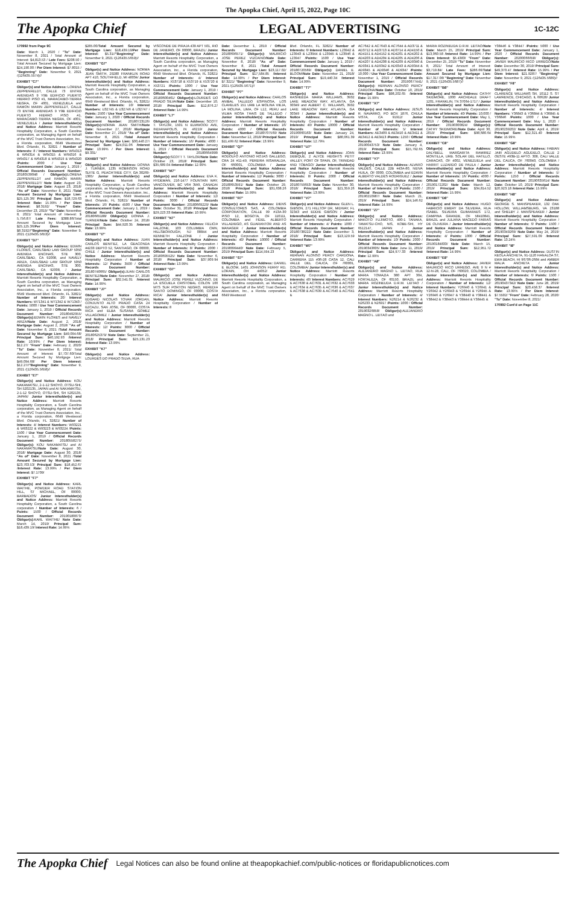The Apopka Chief, April 15, 2022, Page 10C
The Apopka Chief LEGAL ADVERTISING 1C-12C
170992 from Page 9C
Date: March 1, 2020 / "To" Date: November 8, 2021 / Total Amount of Interest: $4,813.53 / Late Fees: $208.50 / Total Amount Secured by Mortgage Lien: $24,190.00 / Per Diem Interest: $7.8015 / "Beginning" Date: November 9, 2021 /(126435.5574)//
EXHIBIT "C7"
Obligor(s) and Notice Address: LORENA ZEPPENFELDT, CALLE 73 ENTRE AVENIDAS 9 Y9B EDIFICIO PUERTO HIERRO PISO #1, MARACAIBO-TIERRA NEGRA, OF 4001, VENEZUELA and RAMON MARIN ZEPPENFELDT, CALLE 73 ENTRE AVENIDAS 9 Y9B EDIFICIO PUERTO HIERRO PISO #1, MARACAIBO-TIERRA NEGRA, OF 4001, VENEZUELA / Junior Interestholder(s) and Notice Address: Marriott Resorts Hospitality Corporation, a South Carolina corporation, as Managing Agent on behalf of the MVC Trust Owners Association, Inc., a Florida corporation, 6649 Westwood Blvd. Orlando, FL 32821 / Number of Interests: 8 / Interest Numbers: W64313 & W64314 & W64315 & W64316 & W64317 & W64318 & W64319 & W64320 /Points: 2000 / Use Year Commencement Date: January 1, 2019 / Official Records Document Number: 20180539048 / Obligor(s): LORENA ZEPPENFELDT and RAMON MARIN ZEPPENFELDT/ Note Date: August 23, 2018/ Mortgage Date: August 23, 2018/ "As of" Date: November 8, 2021 /Total Amount Secured by Mortgage Lien: $25,125.36/ Principal Sum: $18,729.63 /Interest Rate: 15.99% / Per Diem Interest: $8.3192/ "From" Date: December 23, 2019/ "To" Date: November 8, 2021/ Total Amount of Interest: $ 5,756.87/ Late Fees: $388.86/Total Amount Secured by Mortgage Lien: $25,125.36/Per Diem Interest: $8.3192//"Beginning" Date: November 9, 2021 /(126435.5653)//
EXHIBIT "D7"
Obligor(s) and Notice Address: EDWIN FLORES, CARLSBAD LAW GROUP 5050 AVENIDA ENCINAS, STE 300, CARLSBAD, CA 92008, and NAVELY ARIZA, CARLSBAD LAW GROUP 5050 AVENIDA ENCINAS, STE 300, CARLSBAD, CA 92008, / Junior Interestholder(s) and Notice Address: Marriott Resorts Hospitality Corporation, a South Carolina corporation, as Managing Agent on behalf of the MVC Trust Owners Association, Inc., a Florida corporation, 6649 Westwood Blvd. Orlando, FL 32821/ Number of Interests: 20/ Interest Numbers: W71341 & W71342 & W71343 / Points: 5000 / Use Year Commencement Date: January 1, 2019 / Official Records Document Number: 20180492955/ Obligor(s): EDWIN FLORES and NAVELY ARIZA/Note Date: August 2, 2018/ Mortgage Date: August 2, 2018/ "As of" Date: November 8, 2021 /Total Amount Secured by Mortgage Lien: $49,094.68/ Principal Sum: $40,192.93 /Interest Rate: 10.99% / Per Diem Interest: $12.27/ "From" Date: February 2, 2020/ "To" Date: November 8, 2021/ Total Amount of Interest: $7,737.60/Total Amount Secured by Mortgage Lien: $49,094.68/ Per Diem Interest: $12.27//"Beginning" Date: November 9, 2021 /(126435.5658)//
EXHIBIT "E7"
Obligor(s) and Notice Address: KOU NAKAMATSU, 2-1-12 SHOYO, OTSU-SHI, SH 5202135, JAPAN and AI NAKAMATSU, 2-1-12 SHOYO, OTSU-SHI, SH 5202135, JAPAN/ Junior Interestholder(s) and Notice Address: Marriott Resorts Hospitality Corporation, a South Carolina corporation, as Managing Agent on behalf of the MVC Trust Owners Association, Inc., a Florida corporation, 6649 Westwood Blvd. Orlando, FL 32821/ Number of Interests: 4/ Interest Numbers: W93221 & W93222 & W93223 & W93224 /Points: 1500 / Use Year Commencement Date: January 1, 2019 / Official Records Document Number: 20180558275/ Obligor(s): KOU NAKAMATSU and AI NAKAMATSU/Note Date: August 30, 2018/ Mortgage Date: August 30, 2018/ "As of" Date: November 8, 2021 /Total Amount Secured by Mortgage Lien: $23,703.53/ Principal Sum: $18,452.67 /Interest Rate: 13.99% / Per Diem Interest: $7.1709/
EXHIBIT "F7"
Obligor(s) and Notice Address: KARL WAITHE, POWDER ROAD STATION HILL, ST MICHAEL, OF 00000, BARBADOS/ Junior Interestholder(s) and Notice Address: Marriott Resorts Hospitality Corporation, a South Carolina corporation / Number of Interests: 6 / Points: 1500 / Official Records Document Number: 20190180873/ Obligor(s): KARL WAITHE/ Note Date: March 14, 2019/ Principal Sum: $18,439.19/ Interest Rate: 14.99%
$285.00/Total Amount Secured by Mortgage Lien: $18,439.19/Per Diem Interest: $5.31//"Beginning" Date: November 9, 2021 /(126435.5659)//
EXHIBIT "G7"
Obligor(s) and Notice Address: NORMA JEAN SMITH, 29280 FRANKLIN ROAD APT 410, SOUTHFIELD, MI 48034/ Junior Interestholder(s) and Notice Address: Marriott Resorts Hospitality Corporation, a South Carolina corporation, as Managing Agent on behalf of the MVC Trust Owners Association, Inc., a Florida corporation, 6649 Westwood Blvd. Orlando, FL 32821/ Number of Interests: 10/ Interest Numbers: U32745 & U32746 & U32747 / Points: 2500 / Use Year Commencement Date: January 1, 2020 / Official Records Document Number: 20180723126/ Obligor(s): NORMA JEAN SMITH/Note Date: November 27, 2018/ Mortgage Date: November 27, 2018/ "As of" Date: November 8, 2021 /Total Amount Secured by Mortgage Lien: $30,440.27/ Principal Sum: $24,011.06 /Interest Rate: 13.99% / Per Diem Interest: $9.331/
EXHIBIT "H7"
Obligor(s) and Notice Address: DONNA J. TURNER, 1235 ROBINSON ROAD SUITE G, PEACHTREE CITY, GA 30269-1385/ Junior Interestholder(s) and Notice Address: Marriott Resorts Hospitality Corporation, a South Carolina corporation, as Managing Agent on behalf of the MVC Trust Owners Association, Inc., a Florida corporation, 6649 Westwood Blvd. Orlando, FL 32821/ Number of Interests: 16/ Points: 4500 / Use Year Commencement Date: January 1, 2019 / Official Records Document Number: 20180665188/ Obligor(s): DONNA J. TURNER/Note Date: October 24, 2018/ Principal Sum: $44,920.35 /Interest Rate: 13.99%
EXHIBIT "I7"
Obligor(s) and Notice Address: JUAN CARLOS BENITEZ, LA GEACONDA #4233 DEPTO 52, SANTIAGO, OF 00000, CHILE / Junior Interestholder(s) and Notice Address: Marriott Resorts Hospitality Corporation / Number of Interests: 12/ Points: 3500 / Official Records Document Number: 20180740665/ Obligor(s): JUAN CARLOS BENITEZ/Note Date: November 27, 2018/ Principal Sum: $32,541.01 /Interest Rate: 14.99%
EXHIBIT "J7"
Obligor(s) and Notice Address: EDGARD NICOLAS TOVAR JORDAN, CONJUNTO ALTO PRADO CASA 24 EZCAZU, SAN JOSE, OF 00000, COSTA RICA and ELBA SUSANA GOMEZ VILLAGOMEZ / Junior Interestholder(s) and Notice Address: Marriott Resorts Hospitality Corporation / Number of Interests: 12/ Points: 3000 / Official Records Document Number: 20180625379/ Note Date: September 21, 2018/ Principal Sum: $25,131.23 /Interest Rate: 13.99%
EXHIBIT "K7"
Obligor(s) and Notice Address: LOURDES DO PRADO SILVA, RUA
VISCONDE DE PIRAJA 439 APT 501, RIO DE JANEIRO, OF 00000, BRAZIL/ Junior Interestholder(s) and Notice Address: Marriott Resorts Hospitality Corporation, a South Carolina corporation, as Managing Agent on behalf of the MVC Trust Owners Association, Inc., a Florida corporation, 6649 Westwood Blvd. Orlando, FL 32821/ Number of Interests: 4/ Interest Numbers: X53718 & X53719 & X53720 & X53721 /Points: 1000 / Use Year Commencement Date: January 1, 2019 / Official Records Document Number: 20180600461/ Obligor(s): LOURDES DO PRADO SILVA/Note Date: December 10, 2018/ Principal Sum: $12,876.27 /Interest Rate: 14.99%
EXHIBIT "L7"
Obligor(s) and Notice Address: SCOTT T. TAYLOR, 1501 N ELMWOOD AVE, INDIANAPOLIS, IN 46219/ Junior Interestholder(s) and Notice Address: Marriott Resorts Hospitality Corporation / Number of Interests: 16/ Points: 4000 / Use Year Commencement Date: January 1, 2019 / Official Records Document Number: 20180664998/ Obligor(s): SCOTT T. TAYLOR/Note Date: October 23, 2018/ Principal Sum: $35,689.04 /Interest Rate: 12.99%
EXHIBIT "M7"
Obligor(s) and Notice Address: EVA K. HYDEMAN, 216-1477 FOUNTAIN WAY, VANCOUVER, BC V6H 3W9, CANADA/ Junior Interestholder(s) and Notice Address: Marriott Resorts Hospitality Corporation / Number of Interests: 12/ Points: 3000 / Official Records Document Number: 20180669229/ Note Date: October 31, 2018/ Principal Sum: $29,223.33 /Interest Rate: 10.99%
EXHIBIT "N7"
Obligor(s) and Notice Address: FELICIA FALZONE, 103 COLUMBIA CMN, HILLSBOROUGH, NJ 08844 and KENNETH FALZONE / Junior Interestholder(s) and Notice Address: Marriott Resorts Hospitality Corporation / Number of Interests: 8/ Points: 2000 / Official Records Document Number: 20180695525/ Note Date: November 6, 2018/ Principal Sum: $37,909.94 /Interest Rate: 13.99%
EXHIBIT "O7"
Obligor(s) and Notice Address: MAURICIO JOSE PEREZ VIZCAINO, DE LA ESCUELA CRISTOBAL COLON 100 MTS SUR PORTON NEGRO, HEREDIA SANTO DOMINGO, OF 00000, COSTA RICA/ Junior Interestholder(s) and Notice Address: Marriott Resorts Hospitality Corporation / Number of Interests: 8
Date: December 1, 2019 / Official Records Document Number: 20180696571/ Obligor(s): MAURICIO JOSE PEREZ VIZCAINO/Note Date: November 8, 2018/ "As of" Date: November 8, 2021 /Total Amount Secured by Mortgage Lien: $23,117.02/ Principal Sum: $17,584.85 /Interest Rate: 14.99% / Per Diem Interest: $7.3221/ "Beginning" Date: November 9, 2021 /(126435.5671)//
EXHIBIT "P7"
Obligor(s) and Notice Address: CARLOS ANIBAL TALLEDO ESPINOSA, LOS CLAVELES 151 URB LA MOLINA VIEJA, LA MOLINA, LIMA, OF L12, PERU and VILMA ROSA THAIS DE TALLEDO / Junior Interestholder(s) and Notice Address: Marriott Resorts Hospitality Corporation / Number of Interests: 16/ Points: 4000 / Official Records Document Number: 20180707569/ Note Date: November 12, 2018/ Principal Sum: $11,499.62 /Interest Rate: 13.99%
EXHIBIT "Q7"
Obligor(s) and Notice Address: RODOLFO ANTONIO ROJAS GALLEGO, CRA 24 #11-49, PEREIRA RISARALDA, OF 660001, COLOMBIA / Junior Interestholder(s) and Notice Address: Marriott Resorts Hospitality Corporation / Number of Interests: 12/ Points: 3000 / Official Records Document Number: 20180653591/ Note Date: October 29, 2018/ Principal Sum: $31,638.26 /Interest Rate: 15.99%
EXHIBIT "R7"
Obligor(s) and Notice Address: DIENS CONSULTORES SAS, A COLOMBIA CORPORATION, CALLE 99 #13A-30 PISO 12, BOGOTA, OF 110111, COLOMBIA and FIDEL ALBERTO VILLADIEGO, AS GUARANTOR AND AS MANAGER / Junior Interestholder(s) and Notice Address: Marriott Resorts Hospitality Corporation / Number of Interests: 40/ Points: 10000 / Official Records Document Number: 20190099440/ Note Date: February 5, 2019/ Principal Sum: $114,594.23
EXHIBIT "S7"
Obligor(s) and Notice Address: DANIEL E. BLOOM, 1401 JOHNSON FERRY RD, LORAIN, OH 44052/ Junior Interestholder(s) and Notice Address: Marriott Resorts Hospitality Corporation, a South Carolina corporation, as Managing Agent on behalf of the MVC Trust Owners Association, Inc., a Florida corporation, 6649 Westwood
Blvd. Orlando, FL 32821/ Number of Interests: 6/ Interest Numbers: L23942 & L23943 & L23944 & L23945 & L23946 & L23947 /Points: 1500 / Use Year Commencement Date: January 1, 2019 / Official Records Document Number: 20180720569/ Obligor(s): DANIEL E. BLOOM/Note Date: November 21, 2018/ Principal Sum: $19,440.34 /Interest Rate: 14.99%
EXHIBIT "T7"
Obligor(s) and Notice Address: RASHEEDA MARIA WILLIAMS, 3932 LAKE MEADOW WAY, ATLANTA, GA 30349 and ALBERT C. WILLIAMS, 3932 LAKE MEADOW WAY, ATLANTA, GA 30349 / Junior Interestholder(s) and Notice Address: Marriott Resorts Hospitality Corporation / Number of Interests: 40/ Points: 10000 / Official Records Document Number: 20190060163/ Note Date: January 24, 2019/ Principal Sum: $80,061.39 /Interest Rate: 12.79%
EXHIBIT "U7"
Obligor(s) and Notice Address: JOAN DEBIQUE, 2 ALYCE HEIGHTS PETIT VALLEY, PORT OF SPAIN, OF, TRINIDAD AND TOBAGO/ Junior Interestholder(s) and Notice Address: Marriott Resorts Hospitality Corporation / Number of Interests: 8/ Points: 2000 / Official Records Document Number: 20180759653/ Note Date: November 30, 2018/ Principal Sum: $21,359.26 /Interest Rate: 13.99%
EXHIBIT "V7"
Obligor(s) and Notice Address: GLEN L. GIBSON, 271 HILLTOP DR, MIDWAY, FL 32343 and EDDIE GIBSON / Junior Interestholder(s) and Notice Address: Marriott Resorts Hospitality Corporation / Number of Interests: 4/ Points: 1000 / Official Records Document Number: 20180738222/ Note Date: December 3, 2018/ Principal Sum: $13,129.59 /Interest Rate: 13.99%
EXHIBIT "W7"
Obligor(s) and Notice Address: HERNAN ALONSO PERCY CARDONA, CARRERA 115 #36-28 CASA 12, CALI VALLE DEL CAUCA, OF 760001, COLOMBIA/ Junior Interestholder(s) and Notice Address: Marriott Resorts Hospitality Corporation / Number of Interests: 40/ Interest Numbers: AC7629 & AC7630 & AC7631 & AC7632 & AC7633 & AC7634 & AC7635 & AC7636 & AC7637 & AC7638 & AC7639 & AC7640 & AC7641 &
AC7642 & AC7643 & AC7644 & AD3711 & AD3712 & AD3713 & AD3714 & AD4150 & AD4151 & AD4152 & AD4201 & AD4202 & AD4203 & AD4204 & AD4205 & AD4206 & AD4207 & AD4208 & AD4209 & AD9340 & AD9341 & AD9342 & AD9343 & AD9344 & AD9345 & AD9346 & AD9347 /Points: 10,000 / Use Year Commencement Date: November 1, 2019 / Official Records Document Number: 20190677441/ Obligor(s): HERNAN ALONSO PERCY CARDONA/Note Date: October 10, 2019/ Principal Sum: $98,202.65 /Interest Rate: 15.99%
EXHIBIT "X7"
Obligor(s) and Notice Address: JESUS R. NAVARRO, PO BOX 1876, CHULA VISTA, CA 91912/ Junior Interestholder(s) and Notice Address: Marriott Resorts Hospitality Corporation / Number of Interests: 5/ Interest Numbers: AE3409 & AE3410 & AE3411 & AE3412 & AE3413 /Points: 1250 / Official Records Document Number: 20190043753/ Note Date: January 4, 2019/ Principal Sum: $15,792.65 /Interest Rate: 13.99%
EXHIBIT "Y7"
Obligor(s) and Notice Address: ALVARO VALDES, CALLE 22B #43A-80, NEIVA HUILA, OF 0000, COLOMBIA and EDWIN ALBERTO VALDES RODRIGUEZ / Junior Interestholder(s) and Notice Address: Marriott Resorts Hospitality Corporation / Number of Interests: 10/ Points: 2500 / Official Records Document Number: 20190210987/ Note Date: March 21, 2019/ Principal Sum: $24,146.62 /Interest Rate: 14.99%
EXHIBIT "Z7"
Obligor(s) and Notice Address: MAKOTO FUJIMOTO, 490-1 TANAKA, TAMATSU-CHO, NIS, KOBE-SHI, HY 6512147, JAPAN / Junior Interestholder(s) and Notice Address: Marriott Resorts Hospitality Corporation / Number of Interests: 10/ Points: 2000 / Official Records Document Number: 20190343605/ Note Date: June 11, 2019/ Principal Sum: $24,977.33 /Interest Rate: 12.99%
EXHIBIT "A8"
Obligor(s) and Notice Address: ALEJANDRO MAGNO L. LEITAO, RUA MARIA TOMAZIA 380 APT 304, FORTALEZA, OF 60150, BRAZIL and MARIA ROZINEUDA D.R.M. LEITAO / Junior Interestholder(s) and Notice Address: Marriott Resorts Hospitality Corporation / Number of Interests: 4/ Interest Numbers: N26214 & N26232 & N26233 & N26917 /Points: 1000 / Official Records Document Number: 20190326858/ Obligor(s): ALEJANDRO MAGNO L. LEITAO and
MARIA ROZINEUDA D.R.M. LEITAO/Note Date: March 25, 2019/ Principal Sum: $13,060.58 /Interest Rate: 14.99% / Per Diem Interest: $5.4383/ "From" Date: December 25, 2019/ "To" Date: November 8, 2021/ Total Amount of Interest: $3,719.84/ Late Fees: $286.66/Total Amount Secured by Mortgage Lien: $17,317.08/ "Beginning" Date: November 9, 2021 /(126435.5687)//
EXHIBIT "B8"
Obligor(s) and Notice Address: CATHY SKIDMORE, 1000 ARCHDALE DRAFT 1201, FRANKLIN, TN 37064-1717 / Junior Interestholder(s) and Notice Address: Marriott Resorts Hospitality Corporation / Number of Interests: 40/ Points: 10,000 / Use Year Commencement Date: May 1, 2019 / Official Records Document Number: 20190300824/ Obligor(s): CATHY SKIDMORE/Note Date: April 30, 2019/ Principal Sum: $98,680.64 /Interest Rate: 10.99%
EXHIBIT "C8"
Obligor(s) and Notice Address: DALYBELL MARGARITA RAMIREZ MONTILLA, URB. SOLAR DEL HATILLO, CARACAS, OF 4002, VENEZUELA and HARRIT LUZARDO DE PAULA / Junior Interestholder(s) and Notice Address: Marriott Resorts Hospitality Corporation / Number of Interests: 16/ Points: 4000 / Official Records Document Number: 20190172202/ Note Date: March 12, 2019/ Principal Sum: $34,814.52 /Interest Rate: 15.99%
EXHIBIT "D8"
Obligor(s) and Notice Address: HUGO FABRICIO EMERY DA SILVEIRA, RUA ISABEL SILVEIRA GUIMARAES 172, CAMPINA GRANDE, OF 58410841, BRAZIL and JULIANA MACEDO FARIAS DE OLIVEIRA / Junior Interestholder(s) and Notice Address: Marriott Resorts Hospitality Corporation / Number of Interests: 4/ Points: 1000 / Official Records Document Number: 20190184833/ Note Date: March 15, 2019/ Principal Sum: $12,951.72 /Interest Rate: 14.99%
EXHIBIT "E8"
Obligor(s) and Notice Address: JAVIER MAURICIO RICO URREGO, AVE 9 N # 12-N-28, CALI, OF 760020, COLOMBIA / Junior Interestholder(s) and Notice Address: Marriott Resorts Hospitality Corporation / Number of Interests: 12/ Interest Numbers: Y26940 & Y26941 & Y26942 & Y26943 & Y26944 & Y26945 & Y26946 & Y26947 & Y38440 & Y38441 & Y38442 & Y38443 & Y38444 & Y38445 &
Y38446 & Y38447 /Points: 5000 / Use Year Commencement Date: January 1, 2020 / Official Records Document Number: 20200066658/ Obligor(s): JAVIER MAURICIO RICO URREGO/Note Date: December 30, 2019/ Principal Sum: $49,370.47 /Interest Rate: 15.99% / Per Diem Interest: $21.9287/ "Beginning" Date: November 9, 2021 /(126435.5689)//
EXHIBIT "F8"
Obligor(s) and Notice Address: CLARENCE WILLIAMS SR, 10112 S. ST LAWRENCE, CHICAGO, IL 60628/ Junior Interestholder(s) and Notice Address: Marriott Resorts Hospitality Corporation / Number of Interests: 4/ Interest Numbers: Y36843 & Y36844 & Y36845 & Y36846 /Points: 1000 / Use Year Commencement Date: May 1, 2020 / Official Records Document Number: 20190239202/ Note Date: April 4, 2019/ Principal Sum: $12,321.40 /Interest Rate: 15.99%
EXHIBIT "G8"
Obligor(s) and Notice Address: FABIAN JAIR AGUDELO AGUDELO, CALLE 2 OESTE #93B-11 APTO. 308, CALI VALLE DEL CAUCA, OF 760040, COLOMBIA / Junior Interestholder(s) and Notice Address: Marriott Resorts Hospitality Corporation / Number of Interests: 5/ Points: 1250 / Official Records Document Number: 20190635614/ Note Date: October 10, 2019/ Principal Sum: $20,923.18 /Interest Rate: 15.99%
EXHIBIT "H8"
Obligor(s) and Notice Address: GEORGE S. MANSPEAKER, 132 OAK HOLLOW, WILLIAMSBURG, VA 23188 and SHELBY J. MANSPEAKER / Junior Interestholder(s) and Notice Address: Marriott Resorts Hospitality Corporation / Number of Interests: 6/ Points: 1500 / Official Records Document Number: 20190349269/ Note Date: May 24, 2019/ Principal Sum: $27,591.09 /Interest Rate: 13.24%
EXHIBIT "I8"
Obligor(s) and Notice Address: DUSTIN KEOLA ANCHETA, 91-1120 HANALOA ST, EWA BEACH, HI 96706-2684 and AMBER MALIA ANCHETA / Junior Interestholder(s) and Notice Address: Marriott Resorts Hospitality Corporation / Number of Interests: 6/ Points: 1500 / Official Records Document Number: 20190437342/ Note Date: June 28, 2019/ Principal Sum: $20,458.37 /Interest Rate: 13.99% / Per Diem Interest: $7.5502/ "From" Date: February 28, 2020/ "To" Date: November 8, 2021/
170992 Cont'd on Page 11C
The Apopka Chief Legal Notices can also be found online at theapopkachief.com/public-notices or floridapublicnotices.com